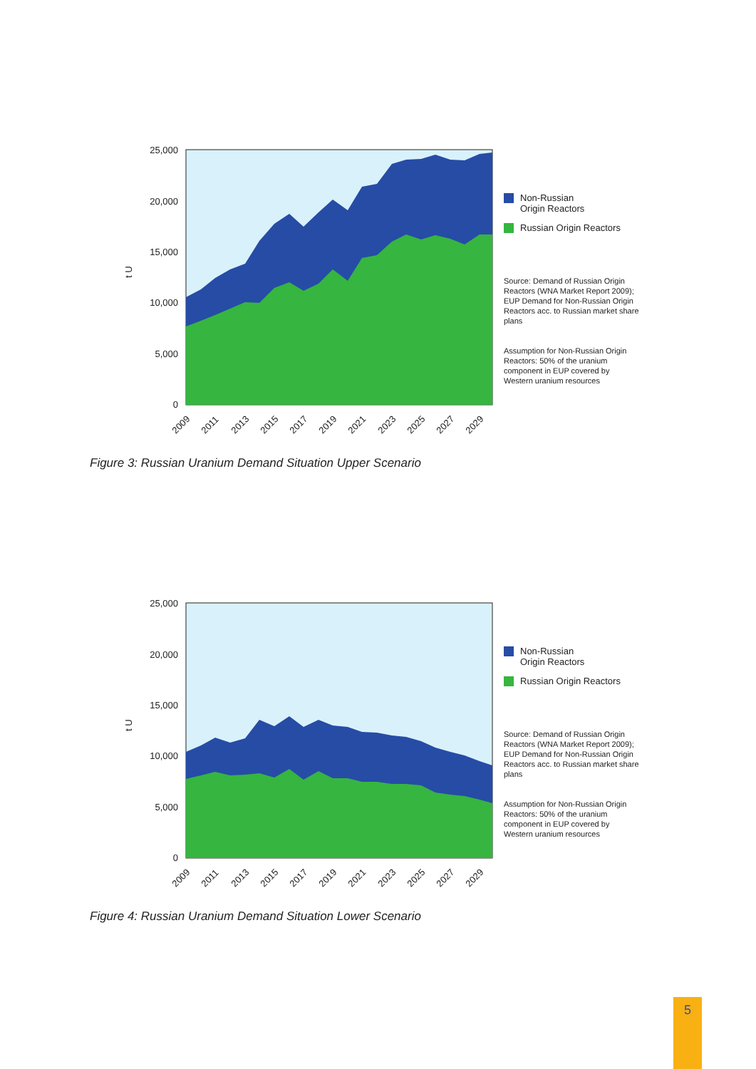t U
25,000
20,000
15,000
10,000
5,000
0
2009
2011
2013
2015
2017
2019
2021
2023
2025
2027
2029
Non-Russian
Origin Reactors
Russian Origin Reactors
Source: Demand of Russian Origin Reactors (WNA Market Report 2009); EUP Demand for Non-Russian Origin Reactors acc. to Russian market share plans
Assumption for Non-Russian Origin Reactors: 50% of the uranium component in EUP covered by Western uranium resources
Figure 3: Russian Uranium Demand Situation Upper Scenario
t U
25,000
20,000
15,000
10,000
5,000
0
2009
2011
2013
2015
2017
2019
2021
2023
2025
2027
2029
Non-Russian
Origin Reactors
Russian Origin Reactors
Source: Demand of Russian Origin Reactors (WNA Market Report 2009); EUP Demand for Non-Russian Origin Reactors acc. to Russian market share plans
Assumption for Non-Russian Origin Reactors: 50% of the uranium component in EUP covered by Western uranium resources
Figure 4: Russian Uranium Demand Situation Lower Scenario
5